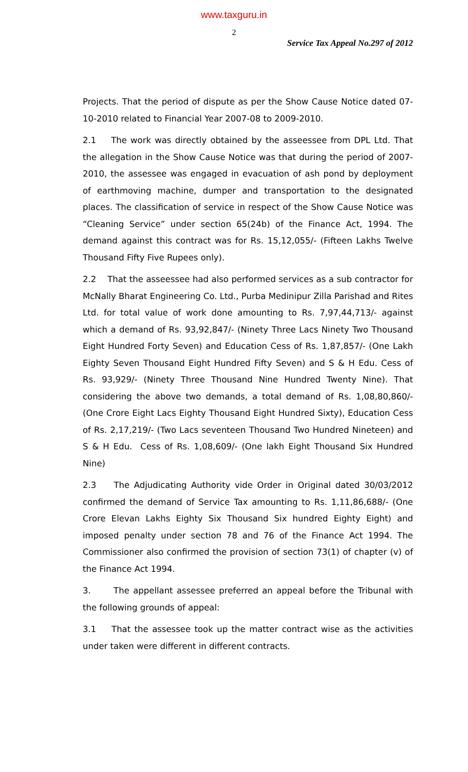www.taxguru.in
2
Service Tax Appeal No.297 of 2012
Projects. That the period of dispute as per the Show Cause Notice dated 07-10-2010 related to Financial Year 2007-08 to 2009-2010.
2.1 The work was directly obtained by the asseessee from DPL Ltd. That the allegation in the Show Cause Notice was that during the period of 2007-2010, the assessee was engaged in evacuation of ash pond by deployment of earthmoving machine, dumper and transportation to the designated places. The classification of service in respect of the Show Cause Notice was “Cleaning Service” under section 65(24b) of the Finance Act, 1994. The demand against this contract was for Rs. 15,12,055/- (Fifteen Lakhs Twelve Thousand Fifty Five Rupees only).
2.2 That the asseessee had also performed services as a sub contractor for McNally Bharat Engineering Co. Ltd., Purba Medinipur Zilla Parishad and Rites Ltd. for total value of work done amounting to Rs. 7,97,44,713/- against which a demand of Rs. 93,92,847/- (Ninety Three Lacs Ninety Two Thousand Eight Hundred Forty Seven) and Education Cess of Rs. 1,87,857/- (One Lakh Eighty Seven Thousand Eight Hundred Fifty Seven) and S & H Edu. Cess of Rs. 93,929/- (Ninety Three Thousand Nine Hundred Twenty Nine). That considering the above two demands, a total demand of Rs. 1,08,80,860/- (One Crore Eight Lacs Eighty Thousand Eight Hundred Sixty), Education Cess of Rs. 2,17,219/- (Two Lacs seventeen Thousand Two Hundred Nineteen) and S & H Edu. Cess of Rs. 1,08,609/- (One lakh Eight Thousand Six Hundred Nine)
2.3 The Adjudicating Authority vide Order in Original dated 30/03/2012 confirmed the demand of Service Tax amounting to Rs. 1,11,86,688/- (One Crore Elevan Lakhs Eighty Six Thousand Six hundred Eighty Eight) and imposed penalty under section 78 and 76 of the Finance Act 1994. The Commissioner also confirmed the provision of section 73(1) of chapter (v) of the Finance Act 1994.
3. The appellant assessee preferred an appeal before the Tribunal with the following grounds of appeal:
3.1 That the assessee took up the matter contract wise as the activities under taken were different in different contracts.